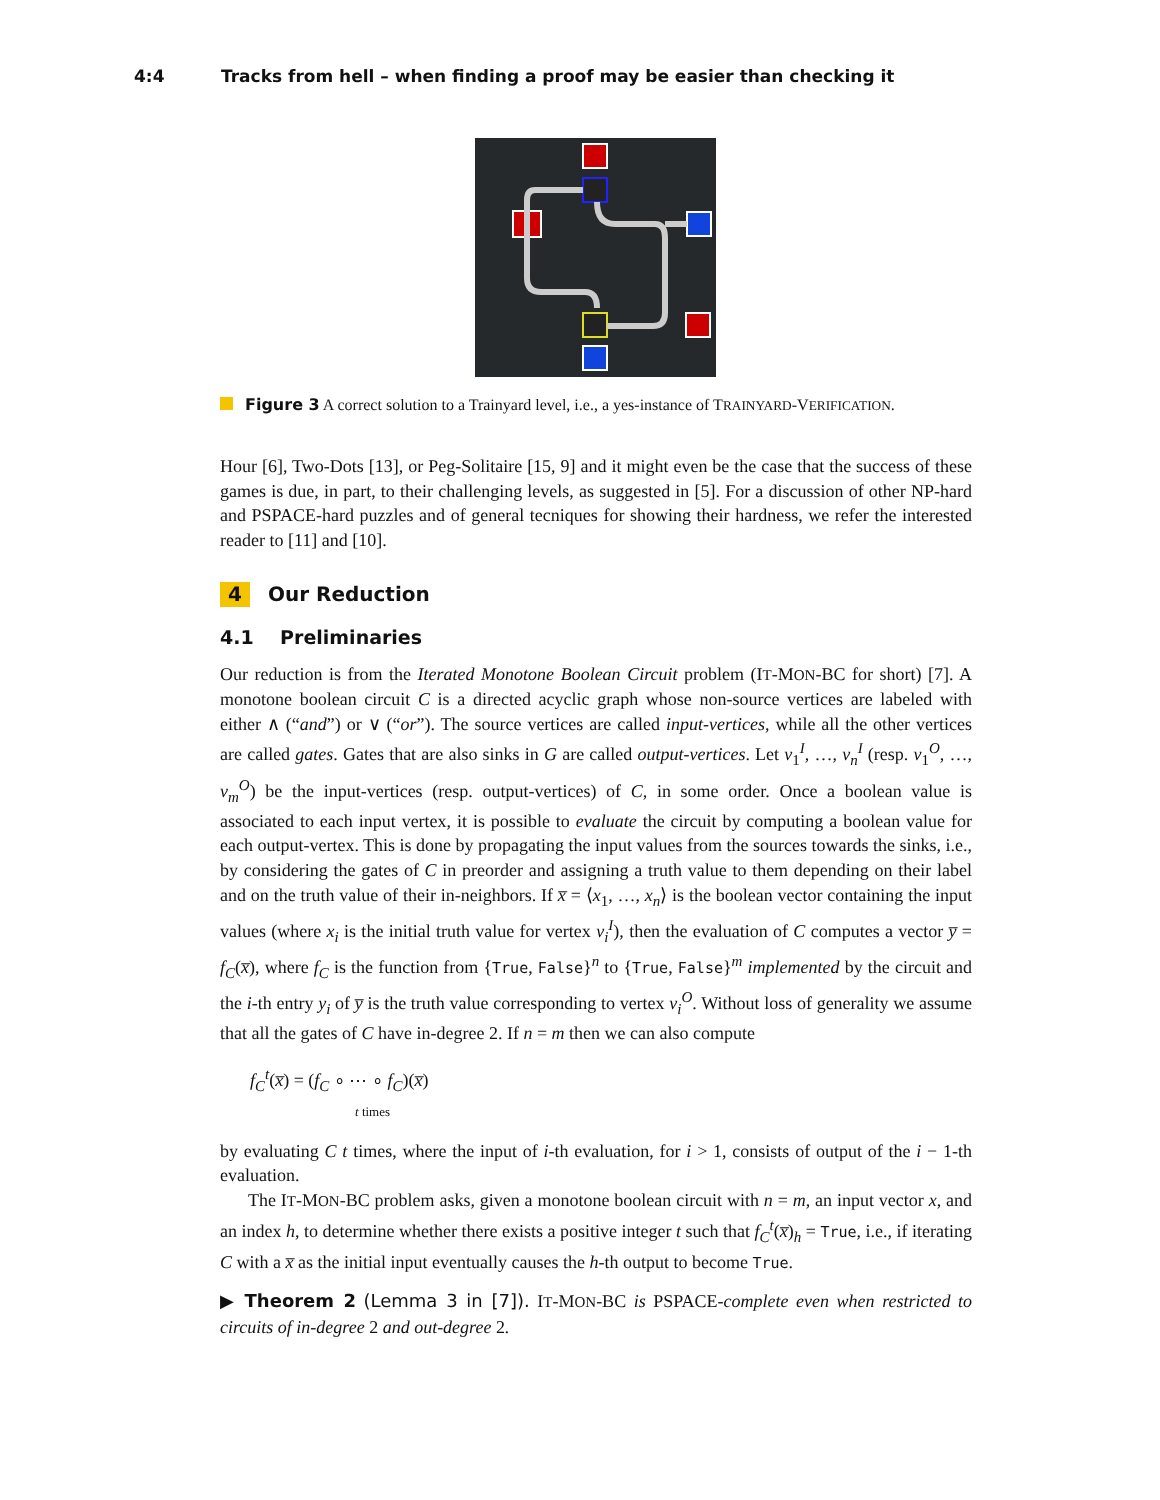4:4 Tracks from hell – when finding a proof may be easier than checking it
Figure 3 A correct solution to a Trainyard level, i.e., a yes-instance of TRAINYARD-VERIFICATION.
Hour [6], Two-Dots [13], or Peg-Solitaire [15, 9] and it might even be the case that the success of these games is due, in part, to their challenging levels, as suggested in [5]. For a discussion of other NP-hard and PSPACE-hard puzzles and of general tecniques for showing their hardness, we refer the interested reader to [11] and [10].
4 Our Reduction
4.1 Preliminaries
Our reduction is from the Iterated Monotone Boolean Circuit problem (IT-MON-BC for short) [7]. A monotone boolean circuit C is a directed acyclic graph whose non-source vertices are labeled with either ∧ (“and”) or ∨ (“or”). The source vertices are called input-vertices, while all the other vertices are called gates. Gates that are also sinks in G are called output-vertices. Let v<sub>1</sub><sup>I</sup>, …, v<sub>n</sub><sup>I</sup> (resp. v<sub>1</sub><sup>O</sup>, …, v<sub>m</sub><sup>O</sup>) be the input-vertices (resp. output-vertices) of C, in some order. Once a boolean value is associated to each input vertex, it is possible to evaluate the circuit by computing a boolean value for each output-vertex. This is done by propagating the input values from the sources towards the sinks, i.e., by considering the gates of C in preorder and assigning a truth value to them depending on their label and on the truth value of their in-neighbors. If x̅ = ⟨x<sub>1</sub>, …, x<sub>n</sub>⟩ is the boolean vector containing the input values (where x<sub>i</sub> is the initial truth value for vertex v<sub>i</sub><sup>I</sup>), then the evaluation of C computes a vector y̅ = f<sub>C</sub>(x̅), where f<sub>C</sub> is the function from {True, False}<sup>n</sup> to {True, False}<sup>m</sup> implemented by the circuit and the i-th entry y<sub>i</sub> of y̅ is the truth value corresponding to vertex v<sub>i</sub><sup>O</sup>. Without loss of generality we assume that all the gates of C have in-degree 2. If n = m then we can also compute
f<sub>C</sub><sup>t</sup>(x̅) = (f<sub>C</sub> ∘ ⋯ ∘ f<sub>C</sub>)(x̅)
t times
by evaluating C t times, where the input of i-th evaluation, for i > 1, consists of output of the i − 1-th evaluation.
The IT-MON-BC problem asks, given a monotone boolean circuit with n = m, an input vector x, and an index h, to determine whether there exists a positive integer t such that f<sub>C</sub><sup>t</sup>(x̅)<sub>h</sub> = True, i.e., if iterating C with a x̅ as the initial input eventually causes the h-th output to become True.
▶ Theorem 2 (Lemma 3 in [7]). IT-MON-BC is PSPACE-complete even when restricted to circuits of in-degree 2 and out-degree 2.